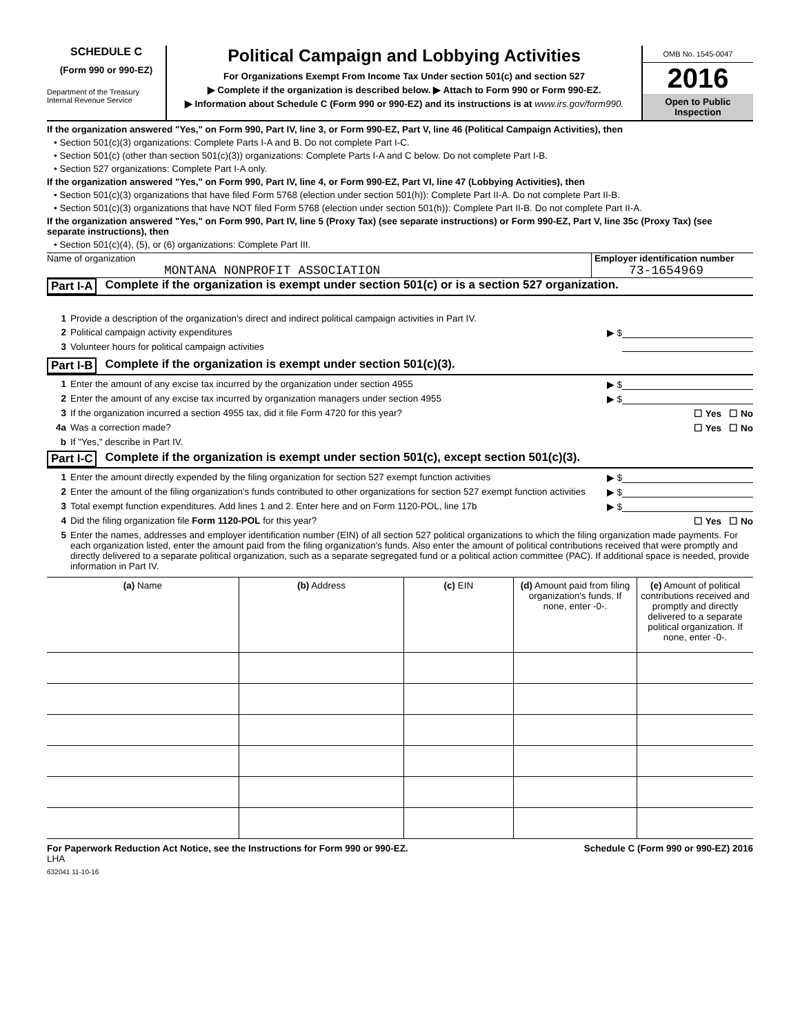SCHEDULE C
(Form 990 or 990-EZ)
Department of the Treasury
Internal Revenue Service
Political Campaign and Lobbying Activities
For Organizations Exempt From Income Tax Under section 501(c) and section 527
▶ Complete if the organization is described below. ▶ Attach to Form 990 or Form 990-EZ.
▶ Information about Schedule C (Form 990 or 990-EZ) and its instructions is at www.irs.gov/form990.
OMB No. 1545-0047
2016
Open to Public
Inspection
If the organization answered "Yes," on Form 990, Part IV, line 3, or Form 990-EZ, Part V, line 46 (Political Campaign Activities), then
• Section 501(c)(3) organizations: Complete Parts I-A and B. Do not complete Part I-C.
• Section 501(c) (other than section 501(c)(3)) organizations: Complete Parts I-A and C below. Do not complete Part I-B.
• Section 527 organizations: Complete Part I-A only.
If the organization answered "Yes," on Form 990, Part IV, line 4, or Form 990-EZ, Part VI, line 47 (Lobbying Activities), then
• Section 501(c)(3) organizations that have filed Form 5768 (election under section 501(h)): Complete Part II-A. Do not complete Part II-B.
• Section 501(c)(3) organizations that have NOT filed Form 5768 (election under section 501(h)): Complete Part II-B. Do not complete Part II-A.
If the organization answered "Yes," on Form 990, Part IV, line 5 (Proxy Tax) (see separate instructions) or Form 990-EZ, Part V, line 35c (Proxy Tax) (see separate instructions), then
• Section 501(c)(4), (5), or (6) organizations: Complete Part III.
Name of organization
MONTANA NONPROFIT ASSOCIATION
Employer identification number
73-1654969
Part I-A Complete if the organization is exempt under section 501(c) or is a section 527 organization.
1 Provide a description of the organization's direct and indirect political campaign activities in Part IV.
2 Political campaign activity expenditures ▶ $
3 Volunteer hours for political campaign activities
Part I-B Complete if the organization is exempt under section 501(c)(3).
1 Enter the amount of any excise tax incurred by the organization under section 4955 ▶ $
2 Enter the amount of any excise tax incurred by organization managers under section 4955 ▶ $
3 If the organization incurred a section 4955 tax, did it file Form 4720 for this year? ☐ Yes ☐ No
4a Was a correction made? ☐ Yes ☐ No
b If "Yes," describe in Part IV.
Part I-C Complete if the organization is exempt under section 501(c), except section 501(c)(3).
1 Enter the amount directly expended by the filing organization for section 527 exempt function activities ▶ $
2 Enter the amount of the filing organization's funds contributed to other organizations for section 527 exempt function activities ▶ $
3 Total exempt function expenditures. Add lines 1 and 2. Enter here and on Form 1120-POL, line 17b ▶ $
4 Did the filing organization file Form 1120-POL for this year? ☐ Yes ☐ No
5 Enter the names, addresses and employer identification number (EIN) of all section 527 political organizations to which the filing organization made payments. For each organization listed, enter the amount paid from the filing organization's funds. Also enter the amount of political contributions received that were promptly and directly delivered to a separate political organization, such as a separate segregated fund or a political action committee (PAC). If additional space is needed, provide information in Part IV.
| (a) Name | (b) Address | (c) EIN | (d) Amount paid from filing organization's funds. If none, enter -0-. | (e) Amount of political contributions received and promptly and directly delivered to a separate political organization. If none, enter -0-. |
| --- | --- | --- | --- | --- |
For Paperwork Reduction Act Notice, see the Instructions for Form 990 or 990-EZ. Schedule C (Form 990 or 990-EZ) 2016
LHA
632041 11-10-16